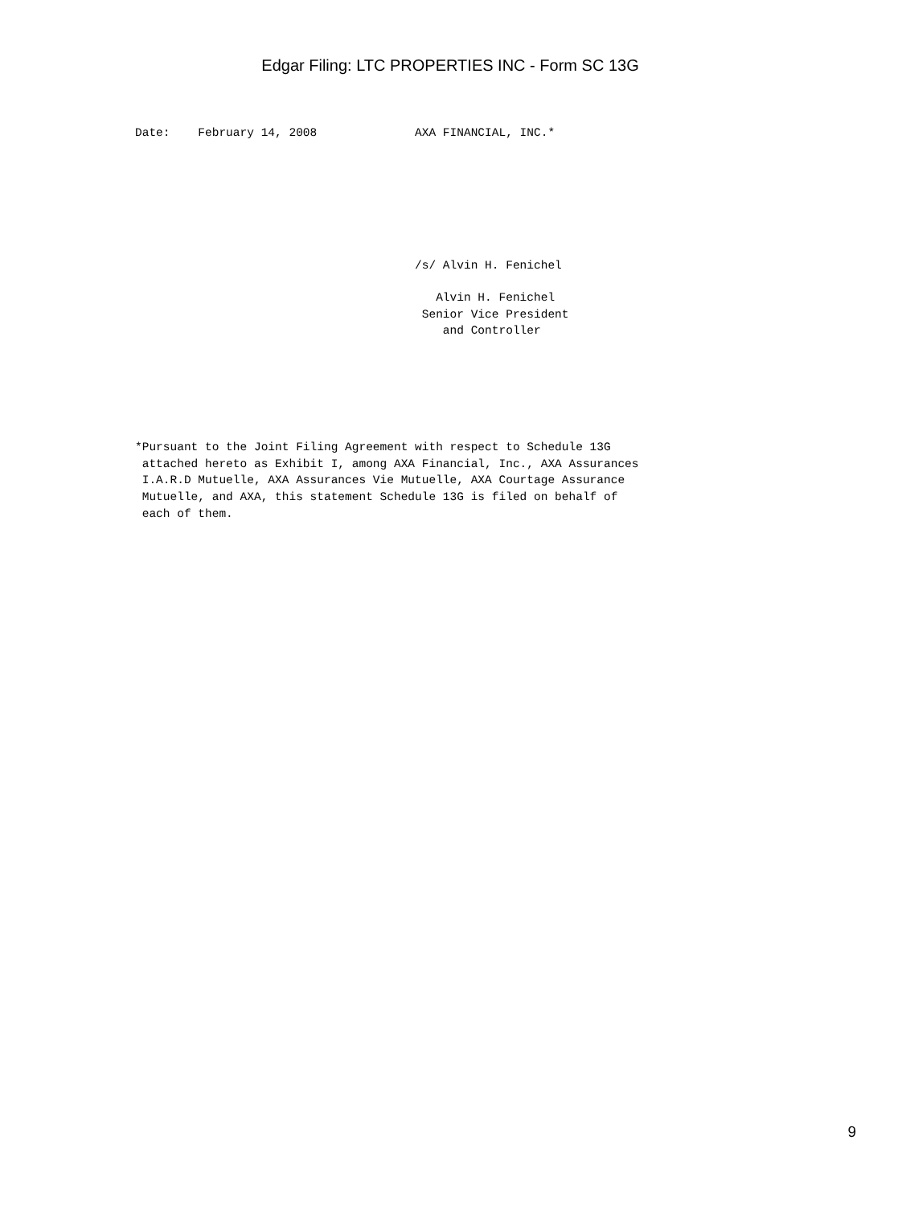Edgar Filing: LTC PROPERTIES INC - Form SC 13G
Date:    February 14, 2008              AXA FINANCIAL, INC.*
                                        /s/ Alvin H. Fenichel
                                           Alvin H. Fenichel
                                         Senior Vice President
                                            and Controller
*Pursuant to the Joint Filing Agreement with respect to Schedule 13G
 attached hereto as Exhibit I, among AXA Financial, Inc., AXA Assurances
 I.A.R.D Mutuelle, AXA Assurances Vie Mutuelle, AXA Courtage Assurance
 Mutuelle, and AXA, this statement Schedule 13G is filed on behalf of
 each of them.
9